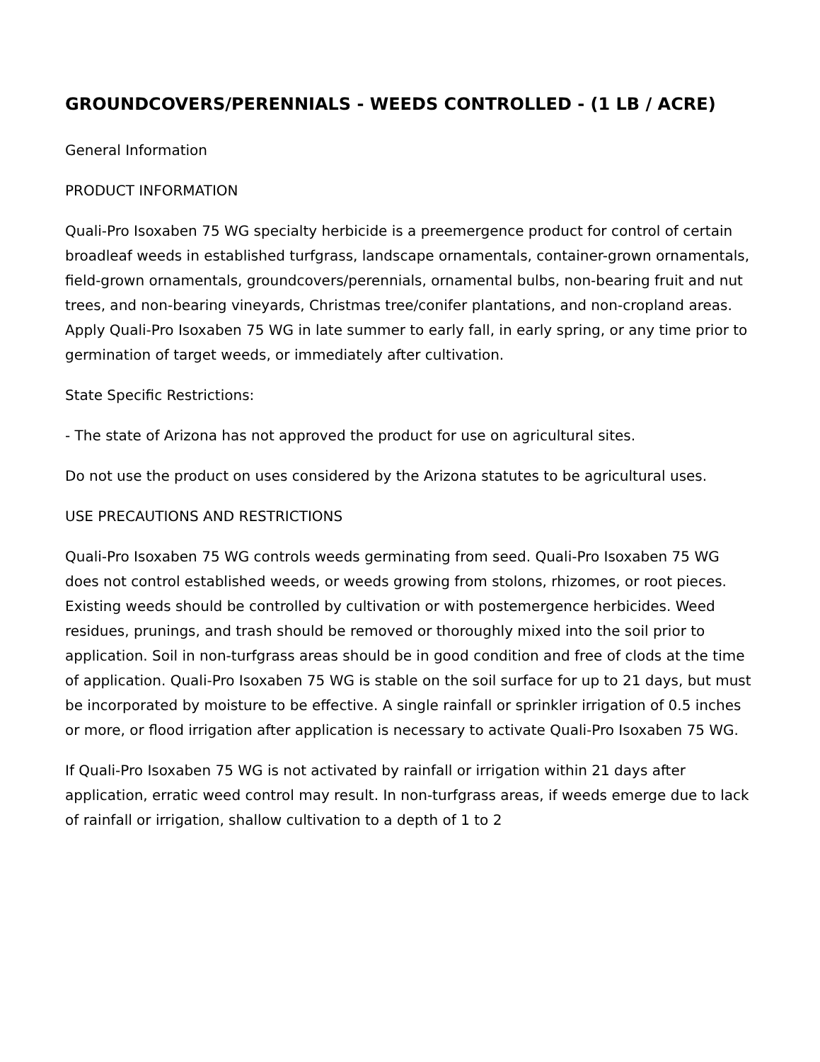GROUNDCOVERS/PERENNIALS - WEEDS CONTROLLED - (1 LB / ACRE)
General Information
PRODUCT INFORMATION
Quali-Pro Isoxaben 75 WG specialty herbicide is a preemergence product for control of certain broadleaf weeds in established turfgrass, landscape ornamentals, container-grown ornamentals, field-grown ornamentals, groundcovers/perennials, ornamental bulbs, non-bearing fruit and nut trees, and non-bearing vineyards, Christmas tree/conifer plantations, and non-cropland areas. Apply Quali-Pro Isoxaben 75 WG in late summer to early fall, in early spring, or any time prior to germination of target weeds, or immediately after cultivation.
State Specific Restrictions:
- The state of Arizona has not approved the product for use on agricultural sites.
Do not use the product on uses considered by the Arizona statutes to be agricultural uses.
USE PRECAUTIONS AND RESTRICTIONS
Quali-Pro Isoxaben 75 WG controls weeds germinating from seed. Quali-Pro Isoxaben 75 WG does not control established weeds, or weeds growing from stolons, rhizomes, or root pieces. Existing weeds should be controlled by cultivation or with postemergence herbicides. Weed residues, prunings, and trash should be removed or thoroughly mixed into the soil prior to application. Soil in non-turfgrass areas should be in good condition and free of clods at the time of application. Quali-Pro Isoxaben 75 WG is stable on the soil surface for up to 21 days, but must be incorporated by moisture to be effective. A single rainfall or sprinkler irrigation of 0.5 inches or more, or flood irrigation after application is necessary to activate Quali-Pro Isoxaben 75 WG.
If Quali-Pro Isoxaben 75 WG is not activated by rainfall or irrigation within 21 days after application, erratic weed control may result. In non-turfgrass areas, if weeds emerge due to lack of rainfall or irrigation, shallow cultivation to a depth of 1 to 2